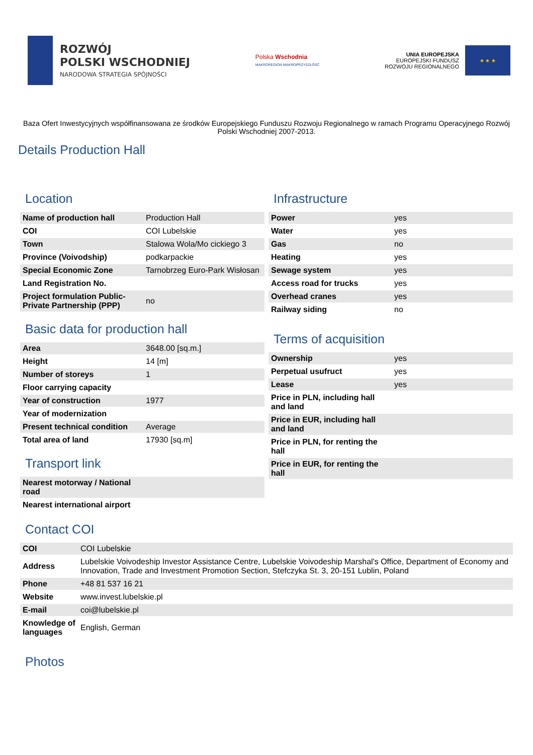ROZWÓJ
POLSKI WSCHODNIEJ
NARODOWA STRATEGIA SPÓJNOŚCI
Polska Wschodnia
MAKROREGION MAKROPRZYSZŁOŚĆ
UNIA EUROPEJSKA
EUROPEJSKI FUNDUSZ
ROZWOJU REGIONALNEGO
★ ★ ★
Baza Ofert Inwestycyjnych współfinansowana ze środków Europejskiego Funduszu Rozwoju Regionalnego w ramach Programu Operacyjnego Rozwój Polski Wschodniej 2007-2013.
Details Production Hall
Location
| Name of production hall | Production Hall |
| COI | COI Lubelskie |
| Town | Stalowa Wola/Mo cickiego 3 |
| Province (Voivodship) | podkarpackie |
| Special Economic Zone | Tarnobrzeg Euro-Park Wisłosan |
| Land Registration No. | |
| Project formulation Public-Private Partnership (PPP) | no |
Basic data for production hall
| Area | 3648.00 [sq.m.] |
| Height | 14 [m] |
| Number of storeys | 1 |
| Floor carrying capacity | |
| Year of construction | 1977 |
| Year of modernization | |
| Present technical condition | Average |
| Total area of land | 17930 [sq.m] |
Transport link
| Nearest motorway / National road | |
| Nearest international airport | |
Infrastructure
| Power | yes |
| Water | yes |
| Gas | no |
| Heating | yes |
| Sewage system | yes |
| Access road for trucks | yes |
| Overhead cranes | yes |
| Railway siding | no |
Terms of acquisition
| Ownership | yes |
| Perpetual usufruct | yes |
| Lease | yes |
| Price in PLN, including hall and land | |
| Price in EUR, including hall and land | |
| Price in PLN, for renting the hall | |
| Price in EUR, for renting the hall | |
Contact COI
| COI | COI Lubelskie |
| Address | Lubelskie Voivodeship Investor Assistance Centre, Lubelskie Voivodeship Marshal's Office, Department of Economy and Innovation, Trade and Investment Promotion Section, Stefczyka St. 3, 20-151 Lublin, Poland |
| Phone | +48 81 537 16 21 |
| Website | www.invest.lubelskie.pl |
| E-mail | coi@lubelskie.pl |
| Knowledge of languages | English, German |
Photos